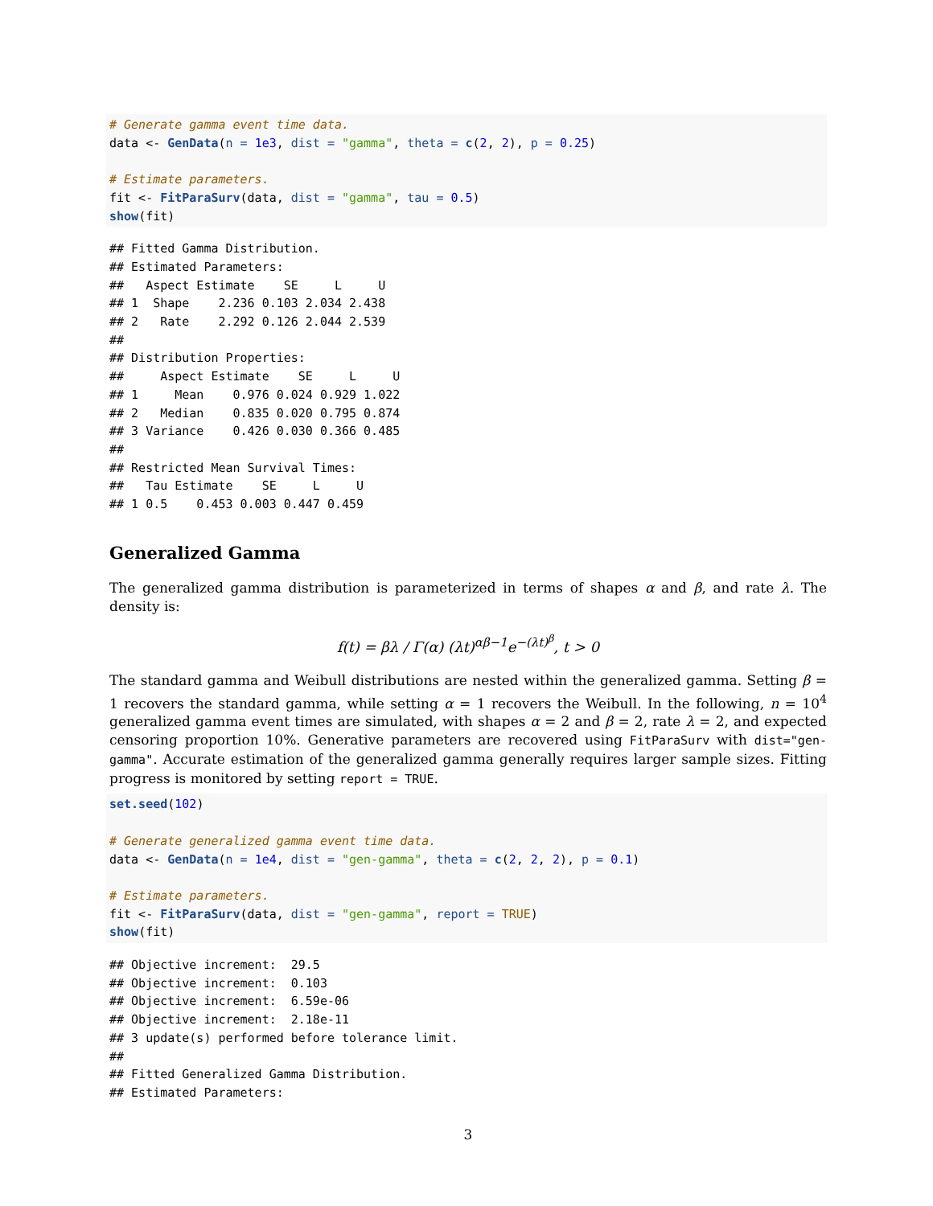# Generate gamma event time data.
data <- GenData(n = 1e3, dist = "gamma", theta = c(2, 2), p = 0.25)

# Estimate parameters.
fit <- FitParaSurv(data, dist = "gamma", tau = 0.5)
show(fit)
## Fitted Gamma Distribution.
## Estimated Parameters:
##   Aspect Estimate    SE     L     U
## 1  Shape    2.236 0.103 2.034 2.438
## 2   Rate    2.292 0.126 2.044 2.539
##
## Distribution Properties:
##     Aspect Estimate    SE     L     U
## 1     Mean    0.976 0.024 0.929 1.022
## 2   Median    0.835 0.020 0.795 0.874
## 3 Variance    0.426 0.030 0.366 0.485
##
## Restricted Mean Survival Times:
##   Tau Estimate    SE     L     U
## 1 0.5    0.453 0.003 0.447 0.459
Generalized Gamma
The generalized gamma distribution is parameterized in terms of shapes α and β, and rate λ. The density is:
f(t) = βλ / Γ(α) (λt)<sup>αβ−1</sup>e<sup>−(λt)<sup>β</sup></sup>, t > 0
The standard gamma and Weibull distributions are nested within the generalized gamma. Setting β = 1 recovers the standard gamma, while setting α = 1 recovers the Weibull. In the following, n = 10<sup>4</sup> generalized gamma event times are simulated, with shapes α = 2 and β = 2, rate λ = 2, and expected censoring proportion 10%. Generative parameters are recovered using FitParaSurv with dist="gen-gamma". Accurate estimation of the generalized gamma generally requires larger sample sizes. Fitting progress is monitored by setting report = TRUE.
set.seed(102)

# Generate generalized gamma event time data.
data <- GenData(n = 1e4, dist = "gen-gamma", theta = c(2, 2, 2), p = 0.1)

# Estimate parameters.
fit <- FitParaSurv(data, dist = "gen-gamma", report = TRUE)
show(fit)
## Objective increment:  29.5
## Objective increment:  0.103
## Objective increment:  6.59e-06
## Objective increment:  2.18e-11
## 3 update(s) performed before tolerance limit.
##
## Fitted Generalized Gamma Distribution.
## Estimated Parameters:
3